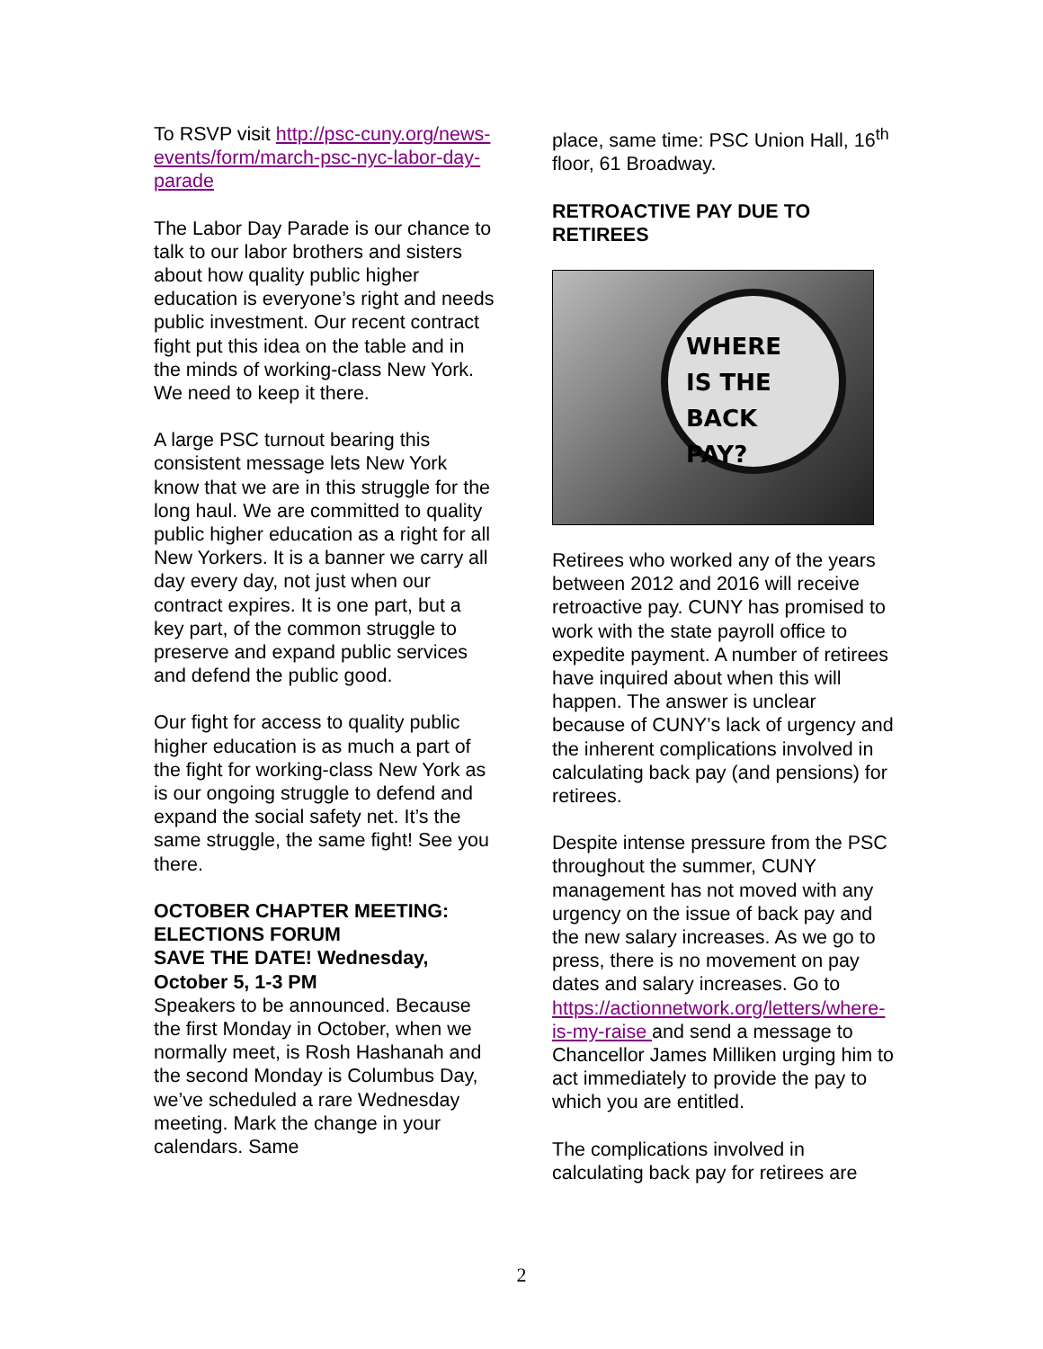To RSVP visit http://psc-cuny.org/news-events/form/march-psc-nyc-labor-day-parade
The Labor Day Parade is our chance to talk to our labor brothers and sisters about how quality public higher education is everyone’s right and needs public investment. Our recent contract fight put this idea on the table and in the minds of working-class New York. We need to keep it there.
A large PSC turnout bearing this consistent message lets New York know that we are in this struggle for the long haul. We are committed to quality public higher education as a right for all New Yorkers. It is a banner we carry all day every day, not just when our contract expires. It is one part, but a key part, of the common struggle to preserve and expand public services and defend the public good.
Our fight for access to quality public higher education is as much a part of the fight for working-class New York as is our ongoing struggle to defend and expand the social safety net. It’s the same struggle, the same fight! See you there.
OCTOBER CHAPTER MEETING: ELECTIONS FORUM
SAVE THE DATE! Wednesday, October 5, 1-3 PM
Speakers to be announced. Because the first Monday in October, when we normally meet, is Rosh Hashanah and the second Monday is Columbus Day, we’ve scheduled a rare Wednesday meeting. Mark the change in your calendars. Same
place, same time: PSC Union Hall, 16<sup>th</sup> floor, 61 Broadway.
RETROACTIVE PAY DUE TO RETIREES
WHERE
IS THE
BACK
PAY?
Retirees who worked any of the years between 2012 and 2016 will receive retroactive pay. CUNY has promised to work with the state payroll office to expedite payment. A number of retirees have inquired about when this will happen. The answer is unclear because of CUNY’s lack of urgency and the inherent complications involved in calculating back pay (and pensions) for retirees.
Despite intense pressure from the PSC throughout the summer, CUNY management has not moved with any urgency on the issue of back pay and the new salary increases. As we go to press, there is no movement on pay dates and salary increases. Go to https://actionnetwork.org/letters/where-is-my-raise and send a message to Chancellor James Milliken urging him to act immediately to provide the pay to which you are entitled.
The complications involved in calculating back pay for retirees are
2